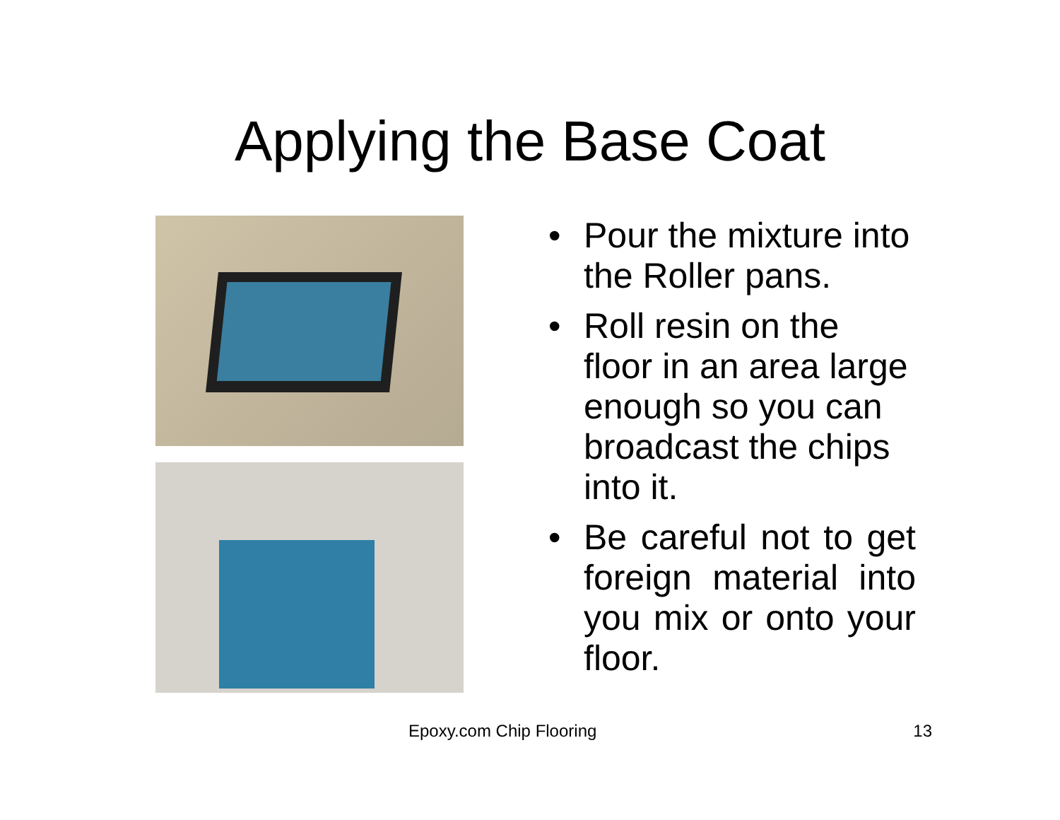Applying the Base Coat
• Pour the mixture into the Roller pans.
• Roll resin on the floor in an area large enough so you can broadcast the chips into it.
• Be careful not to get foreign material into you mix or onto your floor.
Epoxy.com Chip Flooring 13